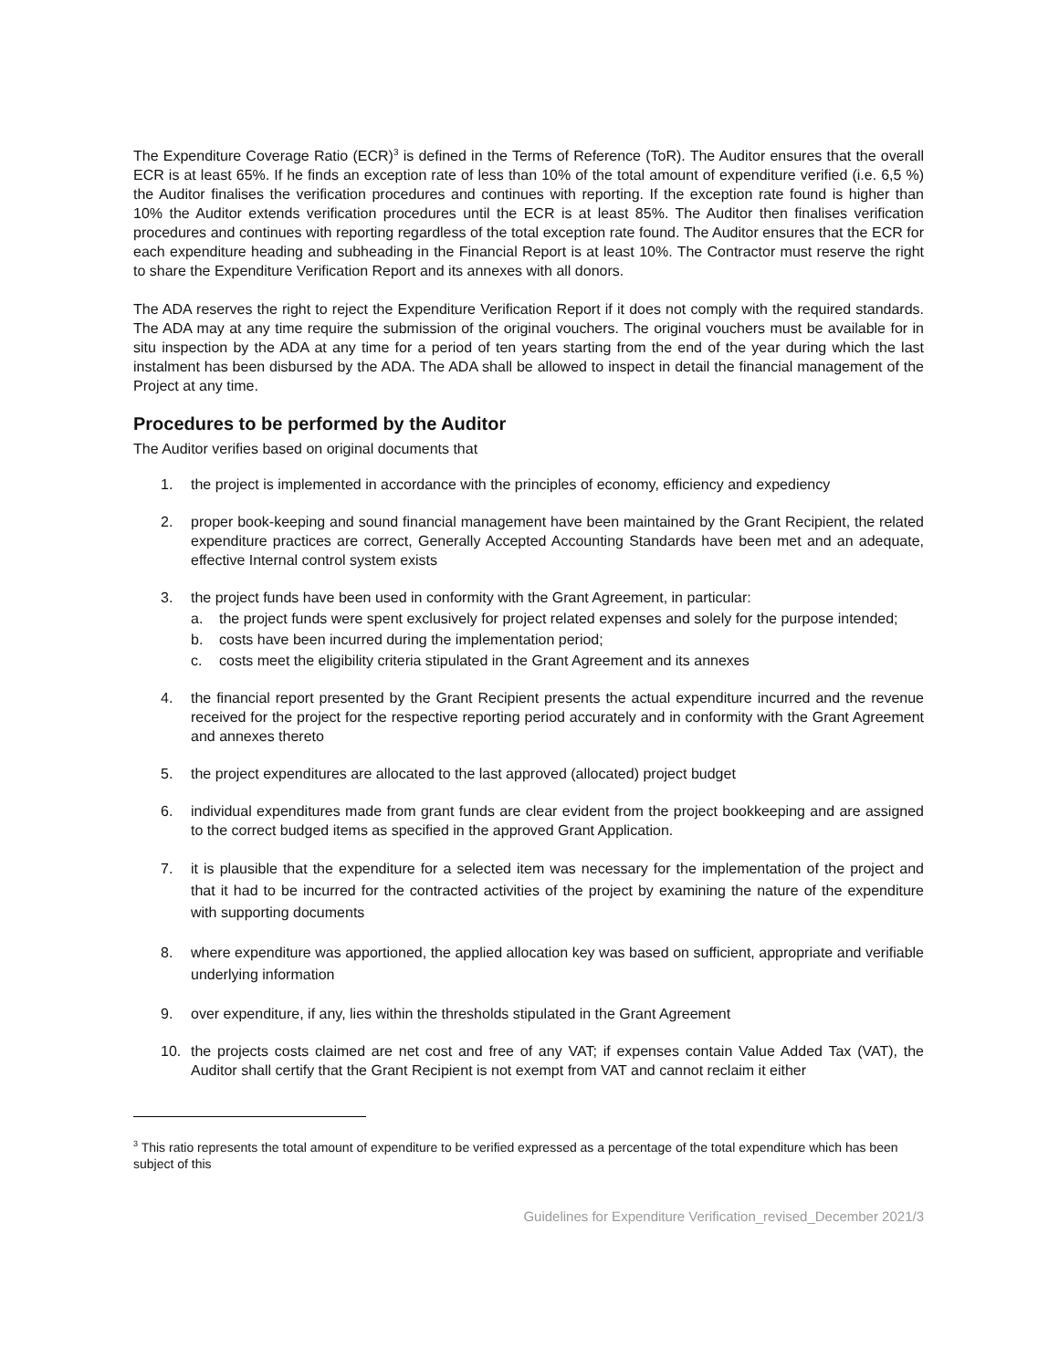The Expenditure Coverage Ratio (ECR)<sup>3</sup> is defined in the Terms of Reference (ToR). The Auditor ensures that the overall ECR is at least 65%. If he finds an exception rate of less than 10% of the total amount of expenditure verified (i.e. 6,5 %) the Auditor finalises the verification procedures and continues with reporting. If the exception rate found is higher than 10% the Auditor extends verification procedures until the ECR is at least 85%. The Auditor then finalises verification procedures and continues with reporting regardless of the total exception rate found. The Auditor ensures that the ECR for each expenditure heading and subheading in the Financial Report is at least 10%. The Contractor must reserve the right to share the Expenditure Verification Report and its annexes with all donors.
The ADA reserves the right to reject the Expenditure Verification Report if it does not comply with the required standards. The ADA may at any time require the submission of the original vouchers. The original vouchers must be available for in situ inspection by the ADA at any time for a period of ten years starting from the end of the year during which the last instalment has been disbursed by the ADA. The ADA shall be allowed to inspect in detail the financial management of the Project at any time.
Procedures to be performed by the Auditor
The Auditor verifies based on original documents that
1. the project is implemented in accordance with the principles of economy, efficiency and expediency
2. proper book-keeping and sound financial management have been maintained by the Grant Recipient, the related expenditure practices are correct, Generally Accepted Accounting Standards have been met and an adequate, effective Internal control system exists
3. the project funds have been used in conformity with the Grant Agreement, in particular:
a. the project funds were spent exclusively for project related expenses and solely for the purpose intended;
b. costs have been incurred during the implementation period;
c. costs meet the eligibility criteria stipulated in the Grant Agreement and its annexes
4. the financial report presented by the Grant Recipient presents the actual expenditure incurred and the revenue received for the project for the respective reporting period accurately and in conformity with the Grant Agreement and annexes thereto
5. the project expenditures are allocated to the last approved (allocated) project budget
6. individual expenditures made from grant funds are clear evident from the project bookkeeping and are assigned to the correct budged items as specified in the approved Grant Application.
7. it is plausible that the expenditure for a selected item was necessary for the implementation of the project and that it had to be incurred for the contracted activities of the project by examining the nature of the expenditure with supporting documents
8. where expenditure was apportioned, the applied allocation key was based on sufficient, appropriate and verifiable underlying information
9. over expenditure, if any, lies within the thresholds stipulated in the Grant Agreement
10. the projects costs claimed are net cost and free of any VAT; if expenses contain Value Added Tax (VAT), the Auditor shall certify that the Grant Recipient is not exempt from VAT and cannot reclaim it either
<sup>3</sup> This ratio represents the total amount of expenditure to be verified expressed as a percentage of the total expenditure which has been subject of this
Guidelines for Expenditure Verification_revised_December 2021/3